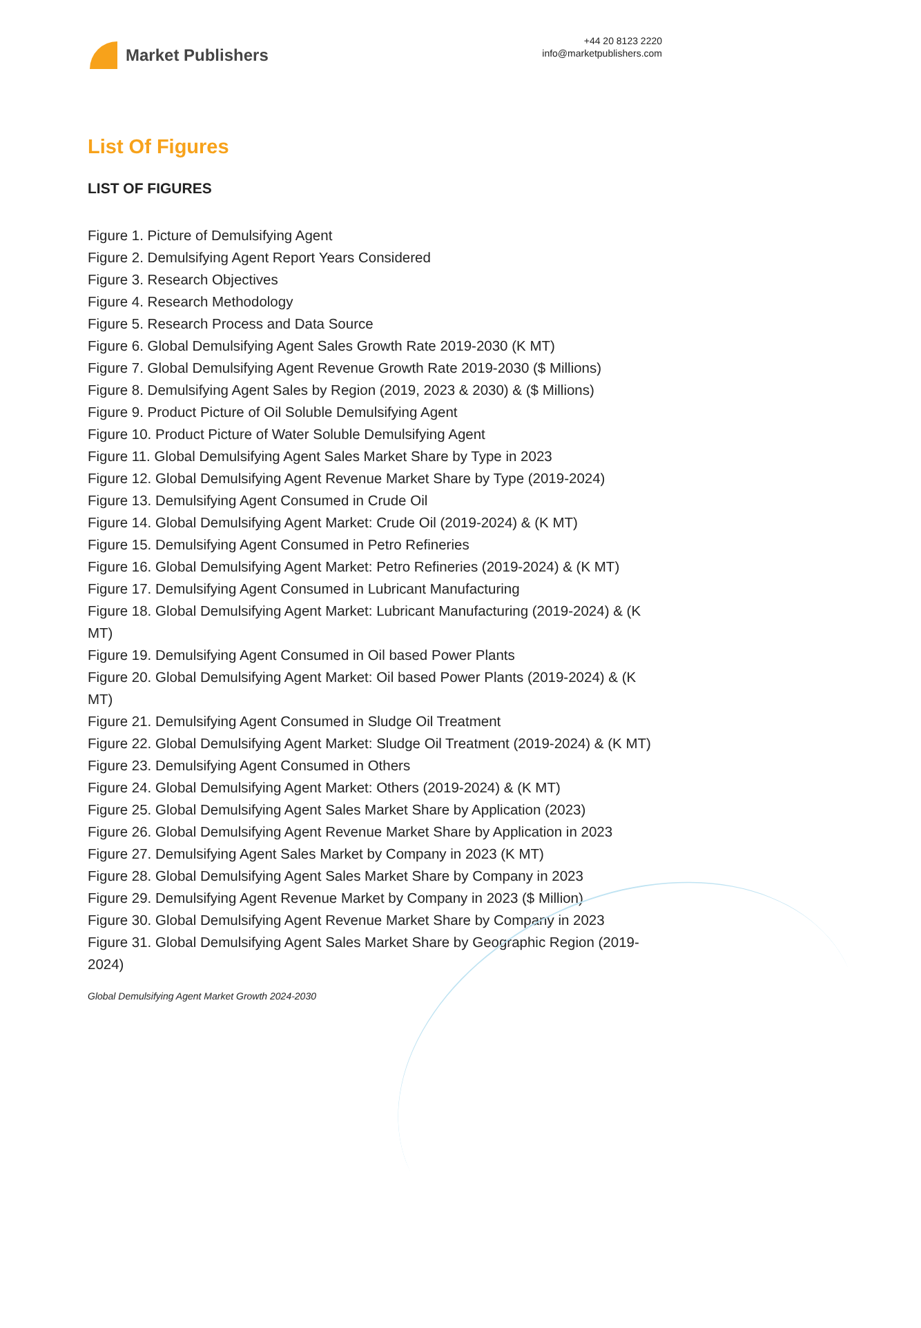Market Publishers
+44 20 8123 2220
info@marketpublishers.com
List Of Figures
LIST OF FIGURES
Figure 1. Picture of Demulsifying Agent
Figure 2. Demulsifying Agent Report Years Considered
Figure 3. Research Objectives
Figure 4. Research Methodology
Figure 5. Research Process and Data Source
Figure 6. Global Demulsifying Agent Sales Growth Rate 2019-2030 (K MT)
Figure 7. Global Demulsifying Agent Revenue Growth Rate 2019-2030 ($ Millions)
Figure 8. Demulsifying Agent Sales by Region (2019, 2023 & 2030) & ($ Millions)
Figure 9. Product Picture of Oil Soluble Demulsifying Agent
Figure 10. Product Picture of Water Soluble Demulsifying Agent
Figure 11. Global Demulsifying Agent Sales Market Share by Type in 2023
Figure 12. Global Demulsifying Agent Revenue Market Share by Type (2019-2024)
Figure 13. Demulsifying Agent Consumed in Crude Oil
Figure 14. Global Demulsifying Agent Market: Crude Oil (2019-2024) & (K MT)
Figure 15. Demulsifying Agent Consumed in Petro Refineries
Figure 16. Global Demulsifying Agent Market: Petro Refineries (2019-2024) & (K MT)
Figure 17. Demulsifying Agent Consumed in Lubricant Manufacturing
Figure 18. Global Demulsifying Agent Market: Lubricant Manufacturing (2019-2024) & (K MT)
Figure 19. Demulsifying Agent Consumed in Oil based Power Plants
Figure 20. Global Demulsifying Agent Market: Oil based Power Plants (2019-2024) & (K MT)
Figure 21. Demulsifying Agent Consumed in Sludge Oil Treatment
Figure 22. Global Demulsifying Agent Market: Sludge Oil Treatment (2019-2024) & (K MT)
Figure 23. Demulsifying Agent Consumed in Others
Figure 24. Global Demulsifying Agent Market: Others (2019-2024) & (K MT)
Figure 25. Global Demulsifying Agent Sales Market Share by Application (2023)
Figure 26. Global Demulsifying Agent Revenue Market Share by Application in 2023
Figure 27. Demulsifying Agent Sales Market by Company in 2023 (K MT)
Figure 28. Global Demulsifying Agent Sales Market Share by Company in 2023
Figure 29. Demulsifying Agent Revenue Market by Company in 2023 ($ Million)
Figure 30. Global Demulsifying Agent Revenue Market Share by Company in 2023
Figure 31. Global Demulsifying Agent Sales Market Share by Geographic Region (2019-2024)
Global Demulsifying Agent Market Growth 2024-2030